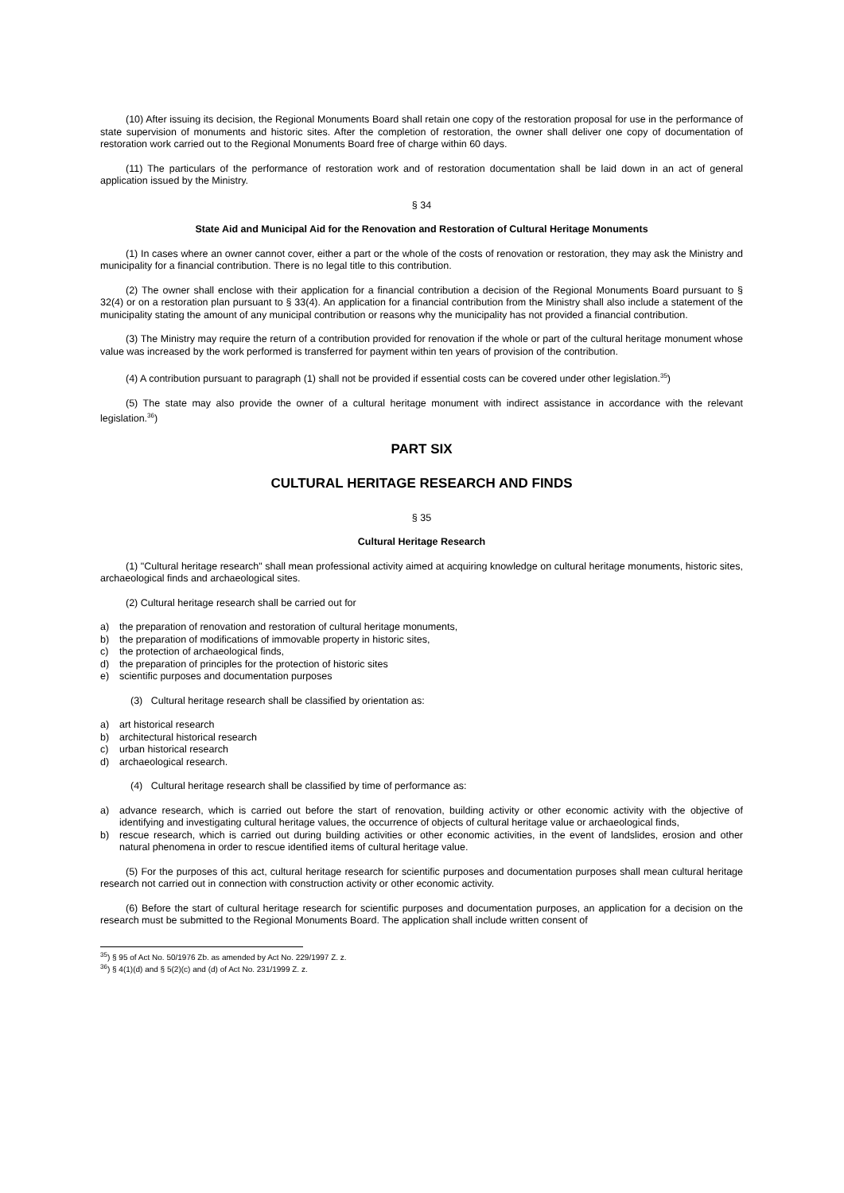(10) After issuing its decision, the Regional Monuments Board shall retain one copy of the restoration proposal for use in the performance of state supervision of monuments and historic sites. After the completion of restoration, the owner shall deliver one copy of documentation of restoration work carried out to the Regional Monuments Board free of charge within 60 days.
(11) The particulars of the performance of restoration work and of restoration documentation shall be laid down in an act of general application issued by the Ministry.
§ 34
State Aid and Municipal Aid for the Renovation and Restoration of Cultural Heritage Monuments
(1) In cases where an owner cannot cover, either a part or the whole of the costs of renovation or restoration, they may ask the Ministry and municipality for a financial contribution. There is no legal title to this contribution.
(2) The owner shall enclose with their application for a financial contribution a decision of the Regional Monuments Board pursuant to § 32(4) or on a restoration plan pursuant to § 33(4). An application for a financial contribution from the Ministry shall also include a statement of the municipality stating the amount of any municipal contribution or reasons why the municipality has not provided a financial contribution.
(3) The Ministry may require the return of a contribution provided for renovation if the whole or part of the cultural heritage monument whose value was increased by the work performed is transferred for payment within ten years of provision of the contribution.
(4) A contribution pursuant to paragraph (1) shall not be provided if essential costs can be covered under other legislation.<sup>35</sup>)
(5) The state may also provide the owner of a cultural heritage monument with indirect assistance in accordance with the relevant legislation.<sup>36</sup>)
PART SIX
CULTURAL HERITAGE RESEARCH AND FINDS
§ 35
Cultural Heritage Research
(1) "Cultural heritage research" shall mean professional activity aimed at acquiring knowledge on cultural heritage monuments, historic sites, archaeological finds and archaeological sites.
(2) Cultural heritage research shall be carried out for
a) the preparation of renovation and restoration of cultural heritage monuments,
b) the preparation of modifications of immovable property in historic sites,
c) the protection of archaeological finds,
d) the preparation of principles for the protection of historic sites
e) scientific purposes and documentation purposes
(3) Cultural heritage research shall be classified by orientation as:
a) art historical research
b) architectural historical research
c) urban historical research
d) archaeological research.
(4) Cultural heritage research shall be classified by time of performance as:
a) advance research, which is carried out before the start of renovation, building activity or other economic activity with the objective of identifying and investigating cultural heritage values, the occurrence of objects of cultural heritage value or archaeological finds,
b) rescue research, which is carried out during building activities or other economic activities, in the event of landslides, erosion and other natural phenomena in order to rescue identified items of cultural heritage value.
(5) For the purposes of this act, cultural heritage research for scientific purposes and documentation purposes shall mean cultural heritage research not carried out in connection with construction activity or other economic activity.
(6) Before the start of cultural heritage research for scientific purposes and documentation purposes, an application for a decision on the research must be submitted to the Regional Monuments Board. The application shall include written consent of
<sup>35</sup>) § 95 of Act No. 50/1976 Zb. as amended by Act No. 229/1997 Z. z.
<sup>36</sup>) § 4(1)(d) and § 5(2)(c) and (d) of Act No. 231/1999 Z. z.